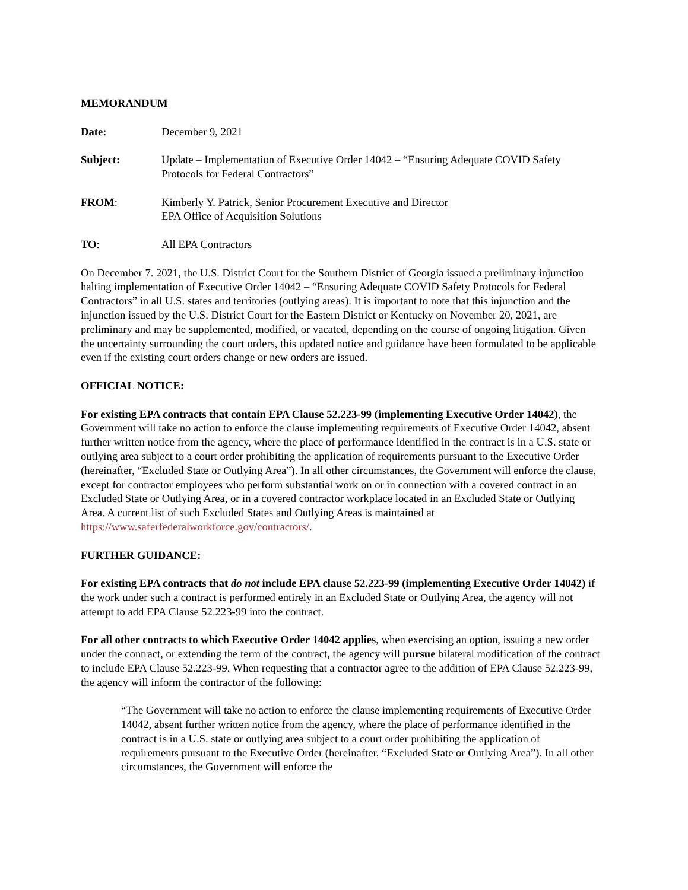MEMORANDUM
Date: December 9, 2021
Subject: Update – Implementation of Executive Order 14042 – “Ensuring Adequate COVID Safety Protocols for Federal Contractors”
FROM: Kimberly Y. Patrick, Senior Procurement Executive and Director
EPA Office of Acquisition Solutions
TO: All EPA Contractors
On December 7. 2021, the U.S. District Court for the Southern District of Georgia issued a preliminary injunction halting implementation of Executive Order 14042 – “Ensuring Adequate COVID Safety Protocols for Federal Contractors” in all U.S. states and territories (outlying areas). It is important to note that this injunction and the injunction issued by the U.S. District Court for the Eastern District or Kentucky on November 20, 2021, are preliminary and may be supplemented, modified, or vacated, depending on the course of ongoing litigation. Given the uncertainty surrounding the court orders, this updated notice and guidance have been formulated to be applicable even if the existing court orders change or new orders are issued.
OFFICIAL NOTICE:
For existing EPA contracts that contain EPA Clause 52.223-99 (implementing Executive Order 14042), the Government will take no action to enforce the clause implementing requirements of Executive Order 14042, absent further written notice from the agency, where the place of performance identified in the contract is in a U.S. state or outlying area subject to a court order prohibiting the application of requirements pursuant to the Executive Order (hereinafter, “Excluded State or Outlying Area”). In all other circumstances, the Government will enforce the clause, except for contractor employees who perform substantial work on or in connection with a covered contract in an Excluded State or Outlying Area, or in a covered contractor workplace located in an Excluded State or Outlying Area. A current list of such Excluded States and Outlying Areas is maintained at https://www.saferfederalworkforce.gov/contractors/.
FURTHER GUIDANCE:
For existing EPA contracts that do not include EPA clause 52.223-99 (implementing Executive Order 14042) if the work under such a contract is performed entirely in an Excluded State or Outlying Area, the agency will not attempt to add EPA Clause 52.223-99 into the contract.
For all other contracts to which Executive Order 14042 applies, when exercising an option, issuing a new order under the contract, or extending the term of the contract, the agency will pursue bilateral modification of the contract to include EPA Clause 52.223-99. When requesting that a contractor agree to the addition of EPA Clause 52.223-99, the agency will inform the contractor of the following:
“The Government will take no action to enforce the clause implementing requirements of Executive Order 14042, absent further written notice from the agency, where the place of performance identified in the contract is in a U.S. state or outlying area subject to a court order prohibiting the application of requirements pursuant to the Executive Order (hereinafter, “Excluded State or Outlying Area”). In all other circumstances, the Government will enforce the